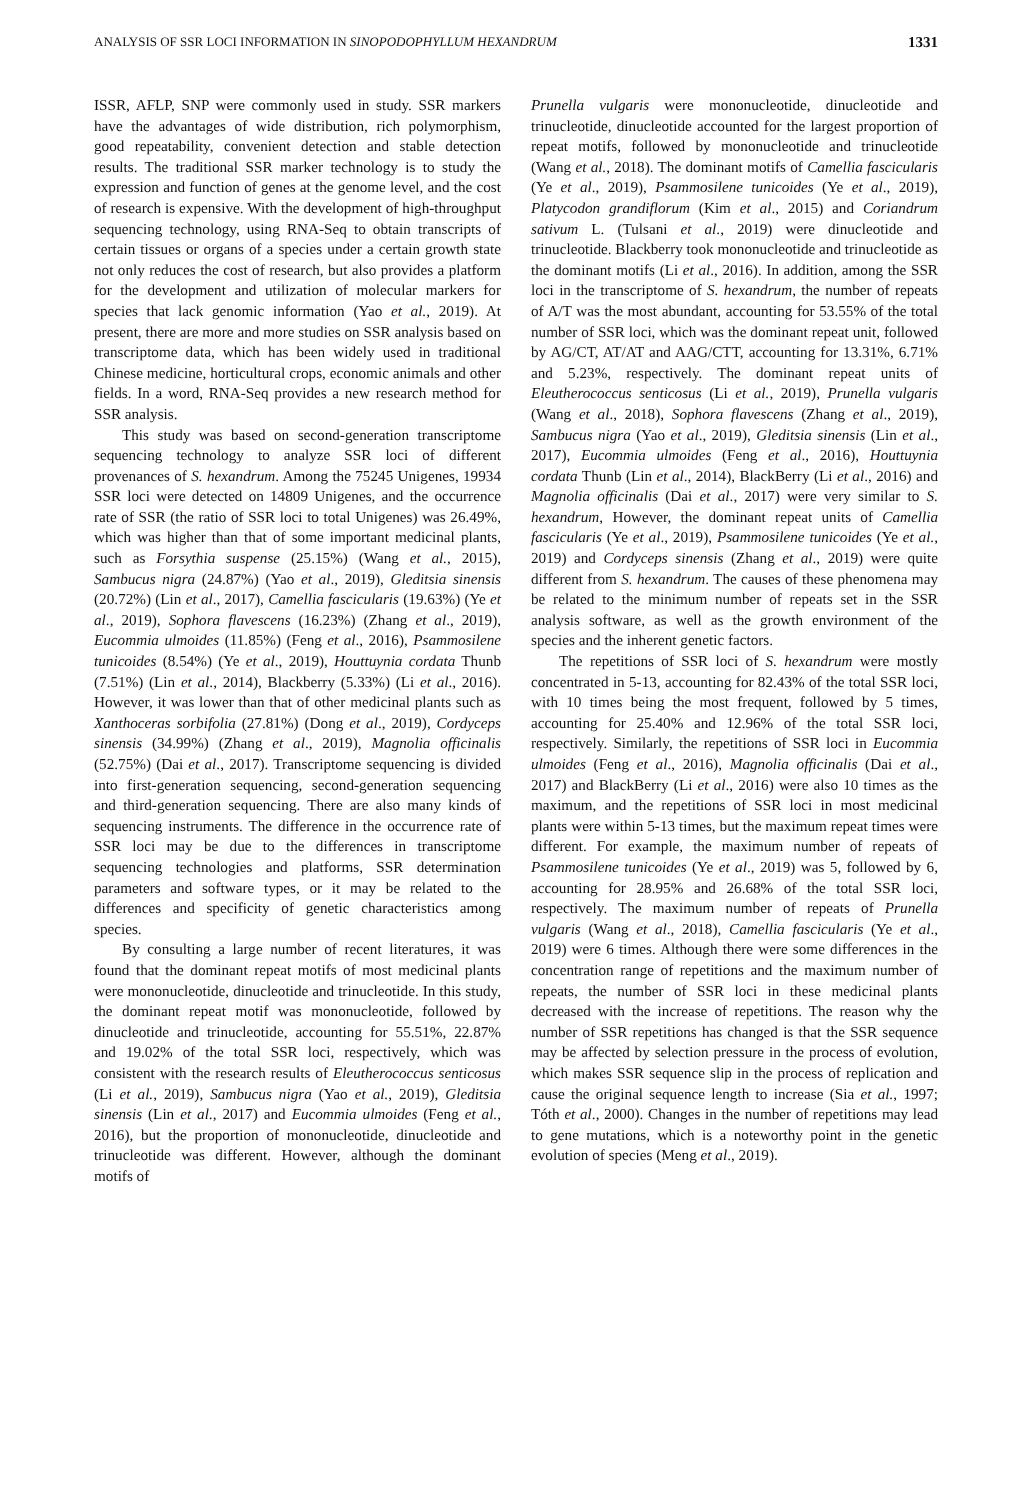ANALYSIS OF SSR LOCI INFORMATION IN SINOPODOPHYLLUM HEXANDRUM 1331
ISSR, AFLP, SNP were commonly used in study. SSR markers have the advantages of wide distribution, rich polymorphism, good repeatability, convenient detection and stable detection results. The traditional SSR marker technology is to study the expression and function of genes at the genome level, and the cost of research is expensive. With the development of high-throughput sequencing technology, using RNA-Seq to obtain transcripts of certain tissues or organs of a species under a certain growth state not only reduces the cost of research, but also provides a platform for the development and utilization of molecular markers for species that lack genomic information (Yao et al., 2019). At present, there are more and more studies on SSR analysis based on transcriptome data, which has been widely used in traditional Chinese medicine, horticultural crops, economic animals and other fields. In a word, RNA-Seq provides a new research method for SSR analysis.
This study was based on second-generation transcriptome sequencing technology to analyze SSR loci of different provenances of S. hexandrum. Among the 75245 Unigenes, 19934 SSR loci were detected on 14809 Unigenes, and the occurrence rate of SSR (the ratio of SSR loci to total Unigenes) was 26.49%, which was higher than that of some important medicinal plants, such as Forsythia suspense (25.15%) (Wang et al., 2015), Sambucus nigra (24.87%) (Yao et al., 2019), Gleditsia sinensis (20.72%) (Lin et al., 2017), Camellia fascicularis (19.63%) (Ye et al., 2019), Sophora flavescens (16.23%) (Zhang et al., 2019), Eucommia ulmoides (11.85%) (Feng et al., 2016), Psammosilene tunicoides (8.54%) (Ye et al., 2019), Houttuynia cordata Thunb (7.51%) (Lin et al., 2014), Blackberry (5.33%) (Li et al., 2016). However, it was lower than that of other medicinal plants such as Xanthoceras sorbifolia (27.81%) (Dong et al., 2019), Cordyceps sinensis (34.99%) (Zhang et al., 2019), Magnolia officinalis (52.75%) (Dai et al., 2017). Transcriptome sequencing is divided into first-generation sequencing, second-generation sequencing and third-generation sequencing. There are also many kinds of sequencing instruments. The difference in the occurrence rate of SSR loci may be due to the differences in transcriptome sequencing technologies and platforms, SSR determination parameters and software types, or it may be related to the differences and specificity of genetic characteristics among species.
By consulting a large number of recent literatures, it was found that the dominant repeat motifs of most medicinal plants were mononucleotide, dinucleotide and trinucleotide. In this study, the dominant repeat motif was mononucleotide, followed by dinucleotide and trinucleotide, accounting for 55.51%, 22.87% and 19.02% of the total SSR loci, respectively, which was consistent with the research results of Eleutherococcus senticosus (Li et al., 2019), Sambucus nigra (Yao et al., 2019), Gleditsia sinensis (Lin et al., 2017) and Eucommia ulmoides (Feng et al., 2016), but the proportion of mononucleotide, dinucleotide and trinucleotide was different. However, although the dominant motifs of
Prunella vulgaris were mononucleotide, dinucleotide and trinucleotide, dinucleotide accounted for the largest proportion of repeat motifs, followed by mononucleotide and trinucleotide (Wang et al., 2018). The dominant motifs of Camellia fascicularis (Ye et al., 2019), Psammosilene tunicoides (Ye et al., 2019), Platycodon grandiflorum (Kim et al., 2015) and Coriandrum sativum L. (Tulsani et al., 2019) were dinucleotide and trinucleotide. Blackberry took mononucleotide and trinucleotide as the dominant motifs (Li et al., 2016). In addition, among the SSR loci in the transcriptome of S. hexandrum, the number of repeats of A/T was the most abundant, accounting for 53.55% of the total number of SSR loci, which was the dominant repeat unit, followed by AG/CT, AT/AT and AAG/CTT, accounting for 13.31%, 6.71% and 5.23%, respectively. The dominant repeat units of Eleutherococcus senticosus (Li et al., 2019), Prunella vulgaris (Wang et al., 2018), Sophora flavescens (Zhang et al., 2019), Sambucus nigra (Yao et al., 2019), Gleditsia sinensis (Lin et al., 2017), Eucommia ulmoides (Feng et al., 2016), Houttuynia cordata Thunb (Lin et al., 2014), BlackBerry (Li et al., 2016) and Magnolia officinalis (Dai et al., 2017) were very similar to S. hexandrum, However, the dominant repeat units of Camellia fascicularis (Ye et al., 2019), Psammosilene tunicoides (Ye et al., 2019) and Cordyceps sinensis (Zhang et al., 2019) were quite different from S. hexandrum. The causes of these phenomena may be related to the minimum number of repeats set in the SSR analysis software, as well as the growth environment of the species and the inherent genetic factors.
The repetitions of SSR loci of S. hexandrum were mostly concentrated in 5-13, accounting for 82.43% of the total SSR loci, with 10 times being the most frequent, followed by 5 times, accounting for 25.40% and 12.96% of the total SSR loci, respectively. Similarly, the repetitions of SSR loci in Eucommia ulmoides (Feng et al., 2016), Magnolia officinalis (Dai et al., 2017) and BlackBerry (Li et al., 2016) were also 10 times as the maximum, and the repetitions of SSR loci in most medicinal plants were within 5-13 times, but the maximum repeat times were different. For example, the maximum number of repeats of Psammosilene tunicoides (Ye et al., 2019) was 5, followed by 6, accounting for 28.95% and 26.68% of the total SSR loci, respectively. The maximum number of repeats of Prunella vulgaris (Wang et al., 2018), Camellia fascicularis (Ye et al., 2019) were 6 times. Although there were some differences in the concentration range of repetitions and the maximum number of repeats, the number of SSR loci in these medicinal plants decreased with the increase of repetitions. The reason why the number of SSR repetitions has changed is that the SSR sequence may be affected by selection pressure in the process of evolution, which makes SSR sequence slip in the process of replication and cause the original sequence length to increase (Sia et al., 1997; Tóth et al., 2000). Changes in the number of repetitions may lead to gene mutations, which is a noteworthy point in the genetic evolution of species (Meng et al., 2019).